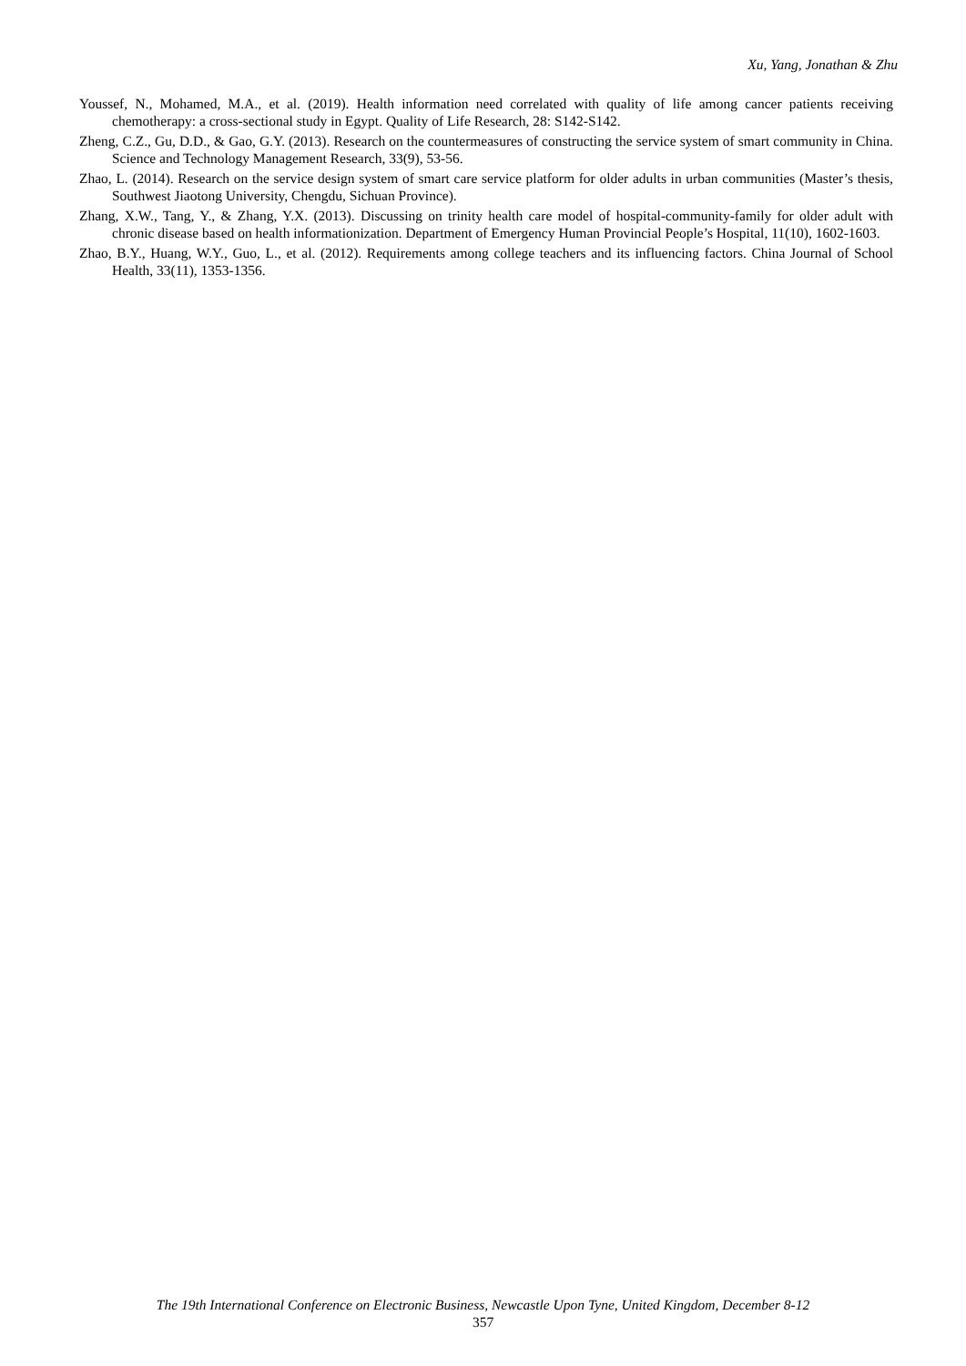Xu, Yang, Jonathan & Zhu
Youssef, N., Mohamed, M.A., et al. (2019). Health information need correlated with quality of life among cancer patients receiving chemotherapy: a cross-sectional study in Egypt. Quality of Life Research, 28: S142-S142.
Zheng, C.Z., Gu, D.D., & Gao, G.Y. (2013). Research on the countermeasures of constructing the service system of smart community in China. Science and Technology Management Research, 33(9), 53-56.
Zhao, L. (2014). Research on the service design system of smart care service platform for older adults in urban communities (Master’s thesis, Southwest Jiaotong University, Chengdu, Sichuan Province).
Zhang, X.W., Tang, Y., & Zhang, Y.X. (2013). Discussing on trinity health care model of hospital-community-family for older adult with chronic disease based on health informationization. Department of Emergency Human Provincial People’s Hospital, 11(10), 1602-1603.
Zhao, B.Y., Huang, W.Y., Guo, L., et al. (2012). Requirements among college teachers and its influencing factors. China Journal of School Health, 33(11), 1353-1356.
The 19th International Conference on Electronic Business, Newcastle Upon Tyne, United Kingdom, December 8-12
357